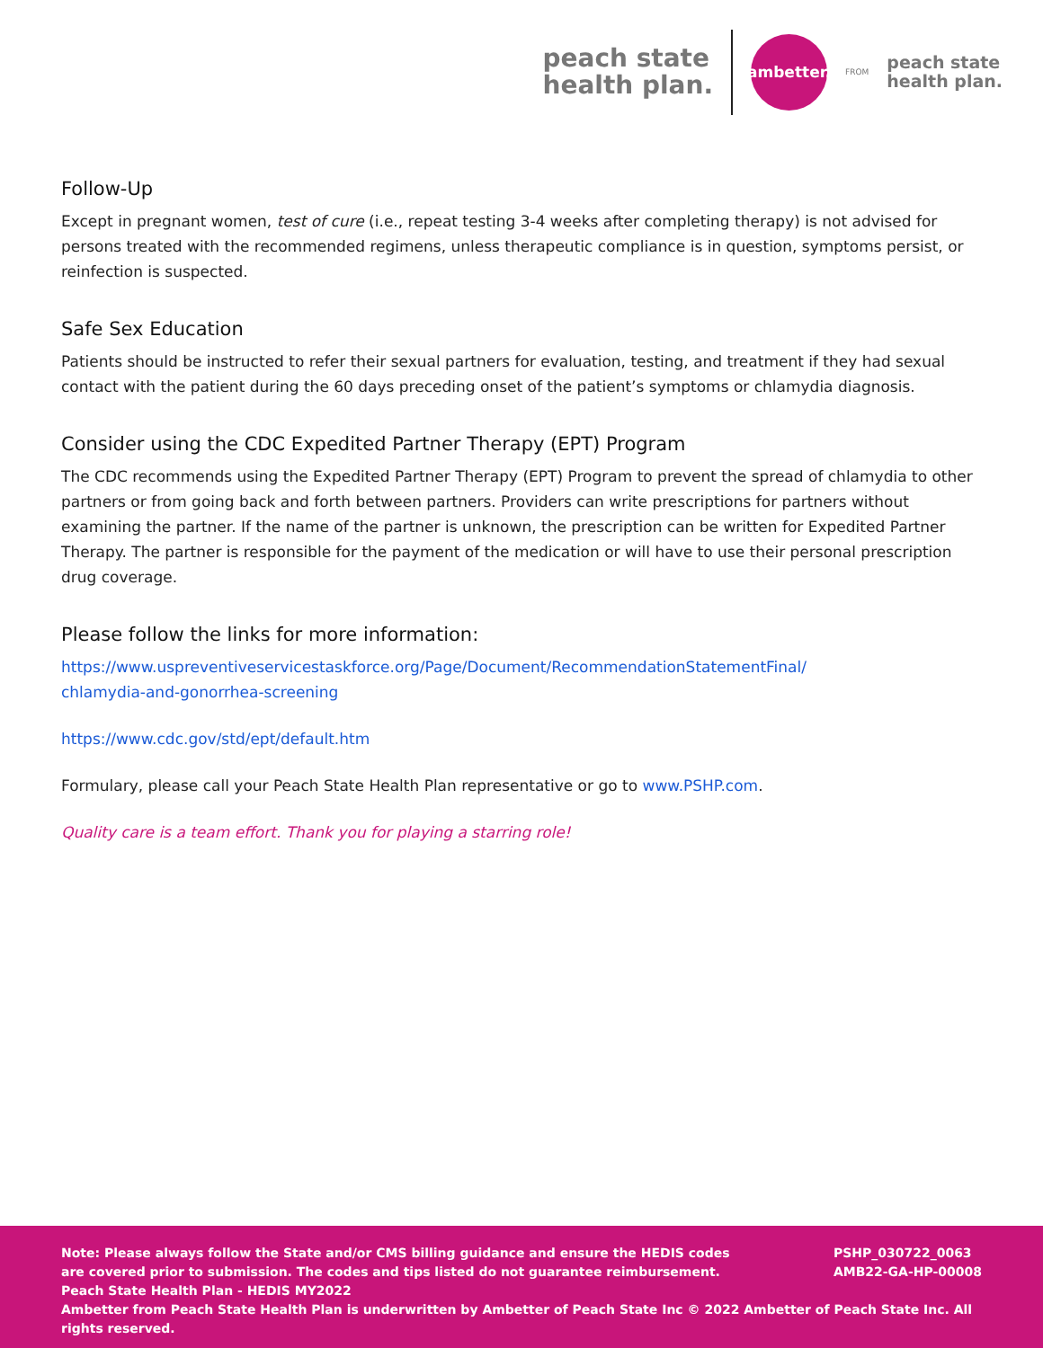peach state
health plan.
ambetter.
FROM
peach state
health plan.
Follow-Up
Except in pregnant women, test of cure (i.e., repeat testing 3-4 weeks after completing therapy) is not advised for persons treated with the recommended regimens, unless therapeutic compliance is in question, symptoms persist, or reinfection is suspected.
Safe Sex Education
Patients should be instructed to refer their sexual partners for evaluation, testing, and treatment if they had sexual contact with the patient during the 60 days preceding onset of the patient’s symptoms or chlamydia diagnosis.
Consider using the CDC Expedited Partner Therapy (EPT) Program
The CDC recommends using the Expedited Partner Therapy (EPT) Program to prevent the spread of chlamydia to other partners or from going back and forth between partners. Providers can write prescriptions for partners without examining the partner. If the name of the partner is unknown, the prescription can be written for Expedited Partner Therapy. The partner is responsible for the payment of the medication or will have to use their personal prescription drug coverage.
Please follow the links for more information:
https://www.uspreventiveservicestaskforce.org/Page/Document/RecommendationStatementFinal/
chlamydia-and-gonorrhea-screening
https://www.cdc.gov/std/ept/default.htm
Formulary, please call your Peach State Health Plan representative or go to www.PSHP.com.
Quality care is a team effort. Thank you for playing a starring role!
Note: Please always follow the State and/or CMS billing guidance and ensure the HEDIS codes
are covered prior to submission. The codes and tips listed do not guarantee reimbursement.
Peach State Health Plan - HEDIS MY2022
PSHP_030722_0063
AMB22-GA-HP-00008
Ambetter from Peach State Health Plan is underwritten by Ambetter of Peach State Inc © 2022 Ambetter of Peach State Inc. All rights reserved.